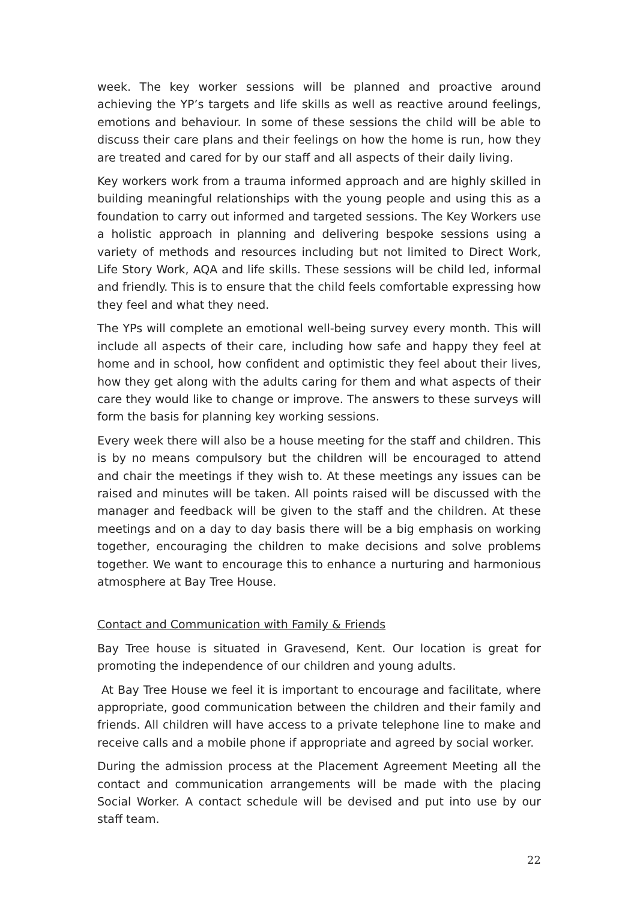week. The key worker sessions will be planned and proactive around achieving the YP’s targets and life skills as well as reactive around feelings, emotions and behaviour. In some of these sessions the child will be able to discuss their care plans and their feelings on how the home is run, how they are treated and cared for by our staff and all aspects of their daily living.
Key workers work from a trauma informed approach and are highly skilled in building meaningful relationships with the young people and using this as a foundation to carry out informed and targeted sessions. The Key Workers use a holistic approach in planning and delivering bespoke sessions using a variety of methods and resources including but not limited to Direct Work, Life Story Work, AQA and life skills. These sessions will be child led, informal and friendly. This is to ensure that the child feels comfortable expressing how they feel and what they need.
The YPs will complete an emotional well-being survey every month. This will include all aspects of their care, including how safe and happy they feel at home and in school, how confident and optimistic they feel about their lives, how they get along with the adults caring for them and what aspects of their care they would like to change or improve. The answers to these surveys will form the basis for planning key working sessions.
Every week there will also be a house meeting for the staff and children. This is by no means compulsory but the children will be encouraged to attend and chair the meetings if they wish to. At these meetings any issues can be raised and minutes will be taken. All points raised will be discussed with the manager and feedback will be given to the staff and the children. At these meetings and on a day to day basis there will be a big emphasis on working together, encouraging the children to make decisions and solve problems together. We want to encourage this to enhance a nurturing and harmonious atmosphere at Bay Tree House.
Contact and Communication with Family & Friends
Bay Tree house is situated in Gravesend, Kent. Our location is great for promoting the independence of our children and young adults.
At Bay Tree House we feel it is important to encourage and facilitate, where appropriate, good communication between the children and their family and friends. All children will have access to a private telephone line to make and receive calls and a mobile phone if appropriate and agreed by social worker.
During the admission process at the Placement Agreement Meeting all the contact and communication arrangements will be made with the placing Social Worker. A contact schedule will be devised and put into use by our staff team.
22